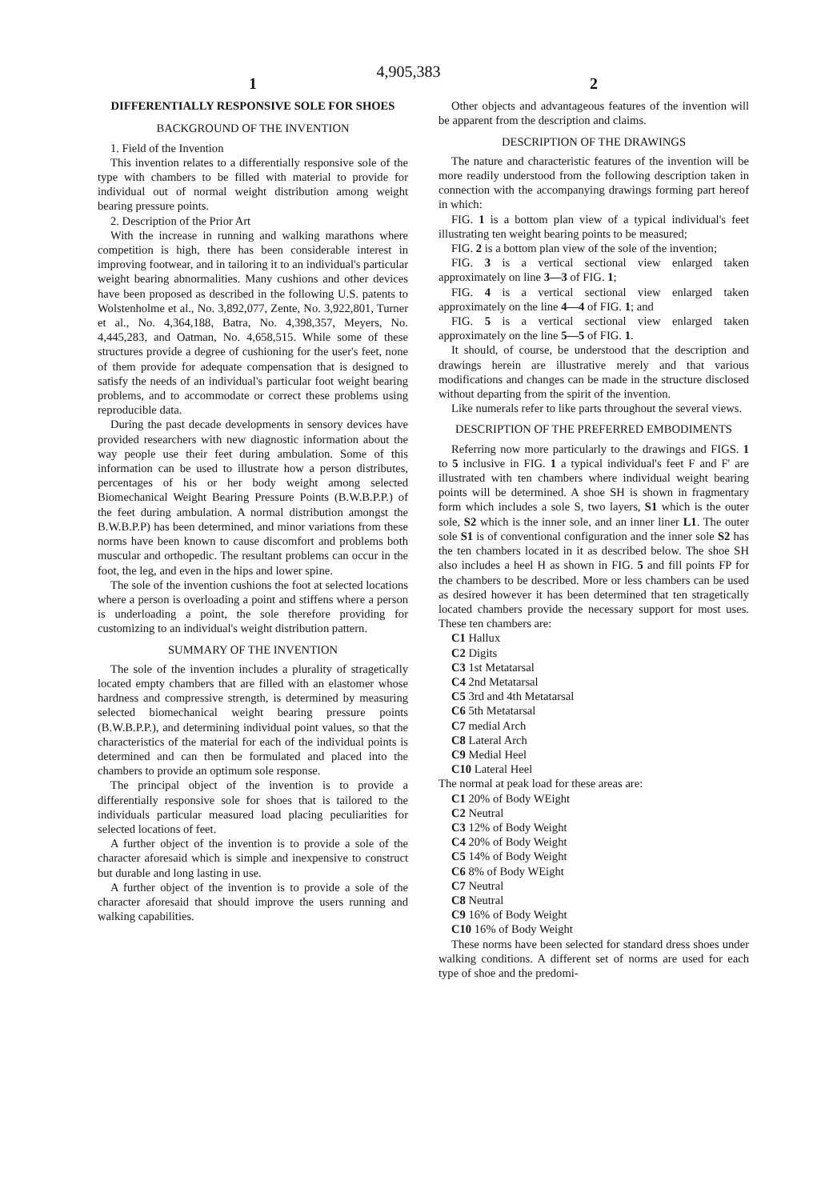4,905,383
1
DIFFERENTIALLY RESPONSIVE SOLE FOR SHOES
BACKGROUND OF THE INVENTION
1. Field of the Invention
This invention relates to a differentially responsive sole of the type with chambers to be filled with material to provide for individual out of normal weight distribution among weight bearing pressure points.
2. Description of the Prior Art
With the increase in running and walking marathons where competition is high, there has been considerable interest in improving footwear, and in tailoring it to an individual's particular weight bearing abnormalities. Many cushions and other devices have been proposed as described in the following U.S. patents to Wolstenholme et al., No. 3,892,077, Zente, No. 3,922,801, Turner et al., No. 4,364,188, Batra, No. 4,398,357, Meyers, No. 4,445,283, and Oatman, No. 4,658,515. While some of these structures provide a degree of cushioning for the user's feet, none of them provide for adequate compensation that is designed to satisfy the needs of an individual's particular foot weight bearing problems, and to accommodate or correct these problems using reproducible data.
During the past decade developments in sensory devices have provided researchers with new diagnostic information about the way people use their feet during ambulation. Some of this information can be used to illustrate how a person distributes, percentages of his or her body weight among selected Biomechanical Weight Bearing Pressure Points (B.W.B.P.P.) of the feet during ambulation. A normal distribution amongst the B.W.B.P.P) has been determined, and minor variations from these norms have been known to cause discomfort and problems both muscular and orthopedic. The resultant problems can occur in the foot, the leg, and even in the hips and lower spine.
The sole of the invention cushions the foot at selected locations where a person is overloading a point and stiffens where a person is underloading a point, the sole therefore providing for customizing to an individual's weight distribution pattern.
SUMMARY OF THE INVENTION
The sole of the invention includes a plurality of stragetically located empty chambers that are filled with an elastomer whose hardness and compressive strength, is determined by measuring selected biomechanical weight bearing pressure points (B.W.B.P.P.), and determining individual point values, so that the characteristics of the material for each of the individual points is determined and can then be formulated and placed into the chambers to provide an optimum sole response.
The principal object of the invention is to provide a differentially responsive sole for shoes that is tailored to the individuals particular measured load placing peculiarities for selected locations of feet.
A further object of the invention is to provide a sole of the character aforesaid which is simple and inexpensive to construct but durable and long lasting in use.
A further object of the invention is to provide a sole of the character aforesaid that should improve the users running and walking capabilities.
2
Other objects and advantageous features of the invention will be apparent from the description and claims.
DESCRIPTION OF THE DRAWINGS
The nature and characteristic features of the invention will be more readily understood from the following description taken in connection with the accompanying drawings forming part hereof in which:
FIG. 1 is a bottom plan view of a typical individual's feet illustrating ten weight bearing points to be measured;
FIG. 2 is a bottom plan view of the sole of the invention;
FIG. 3 is a vertical sectional view enlarged taken approximately on line 3—3 of FIG. 1;
FIG. 4 is a vertical sectional view enlarged taken approximately on the line 4—4 of FIG. 1; and
FIG. 5 is a vertical sectional view enlarged taken approximately on the line 5—5 of FIG. 1.
It should, of course, be understood that the description and drawings herein are illustrative merely and that various modifications and changes can be made in the structure disclosed without departing from the spirit of the invention.
Like numerals refer to like parts throughout the several views.
DESCRIPTION OF THE PREFERRED EMBODIMENTS
Referring now more particularly to the drawings and FIGS. 1 to 5 inclusive in FIG. 1 a typical individual's feet F and F' are illustrated with ten chambers where individual weight bearing points will be determined. A shoe SH is shown in fragmentary form which includes a sole S, two layers, S1 which is the outer sole, S2 which is the inner sole, and an inner liner L1. The outer sole S1 is of conventional configuration and the inner sole S2 has the ten chambers located in it as described below. The shoe SH also includes a heel H as shown in FIG. 5 and fill points FP for the chambers to be described. More or less chambers can be used as desired however it has been determined that ten stragetically located chambers provide the necessary support for most uses. These ten chambers are:
C1 Hallux
C2 Digits
C3 1st Metatarsal
C4 2nd Metatarsal
C5 3rd and 4th Metatarsal
C6 5th Metatarsal
C7 medial Arch
C8 Lateral Arch
C9 Medial Heel
C10 Lateral Heel
The normal at peak load for these areas are:
C1 20% of Body WEight
C2 Neutral
C3 12% of Body Weight
C4 20% of Body Weight
C5 14% of Body Weight
C6 8% of Body WEight
C7 Neutral
C8 Neutral
C9 16% of Body Weight
C10 16% of Body Weight
These norms have been selected for standard dress shoes under walking conditions. A different set of norms are used for each type of shoe and the predomi-